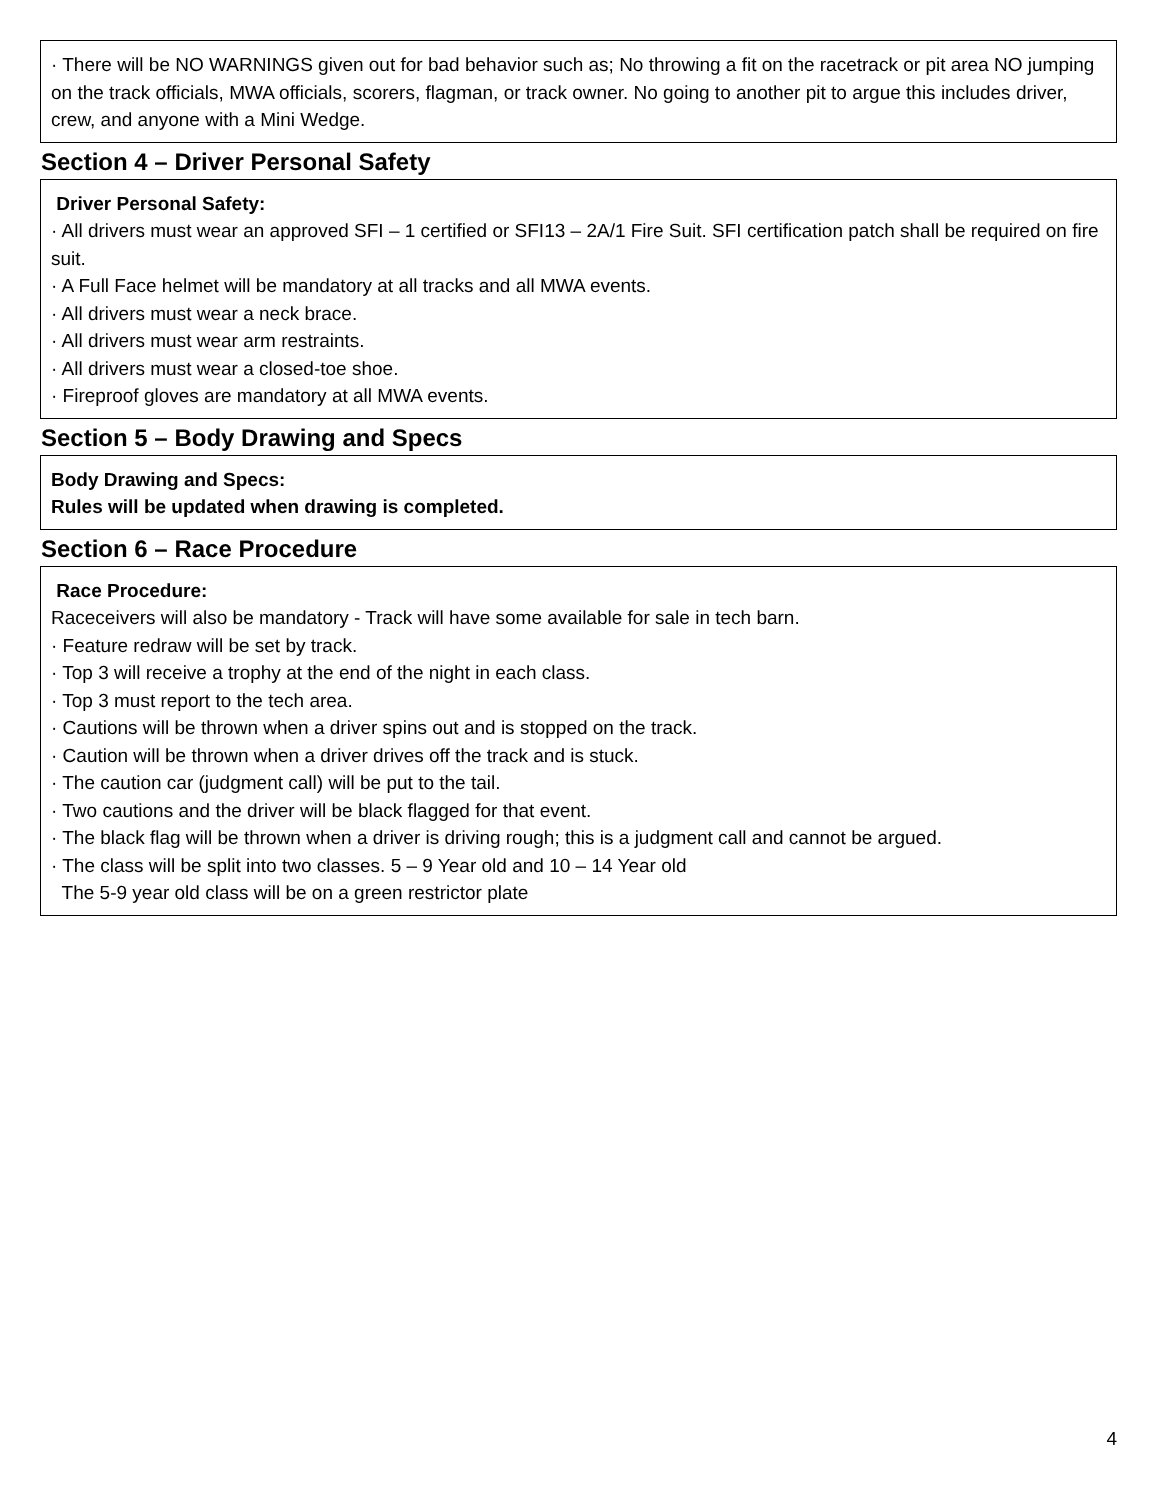· There will be NO WARNINGS given out for bad behavior such as; No throwing a fit on the racetrack or pit area NO jumping on the track officials, MWA officials, scorers, flagman, or track owner. No going to another pit to argue this includes driver, crew, and anyone with a Mini Wedge.
Section 4 – Driver Personal Safety
Driver Personal Safety:
· All drivers must wear an approved SFI – 1 certified or SFI13 – 2A/1 Fire Suit. SFI certification patch shall be required on fire suit.
· A Full Face helmet will be mandatory at all tracks and all MWA events.
· All drivers must wear a neck brace.
· All drivers must wear arm restraints.
· All drivers must wear a closed-toe shoe.
· Fireproof gloves are mandatory at all MWA events.
Section 5 – Body Drawing and Specs
Body Drawing and Specs:
Rules will be updated when drawing is completed.
Section 6 – Race Procedure
Race Procedure:
Raceceivers will also be mandatory - Track will have some available for sale in tech barn.
· Feature redraw will be set by track.
· Top 3 will receive a trophy at the end of the night in each class.
· Top 3 must report to the tech area.
· Cautions will be thrown when a driver spins out and is stopped on the track.
· Caution will be thrown when a driver drives off the track and is stuck.
· The caution car (judgment call) will be put to the tail.
· Two cautions and the driver will be black flagged for that event.
· The black flag will be thrown when a driver is driving rough; this is a judgment call and cannot be argued.
· The class will be split into two classes. 5 – 9 Year old and 10 – 14 Year old
The 5-9 year old class will be on a green restrictor plate
4